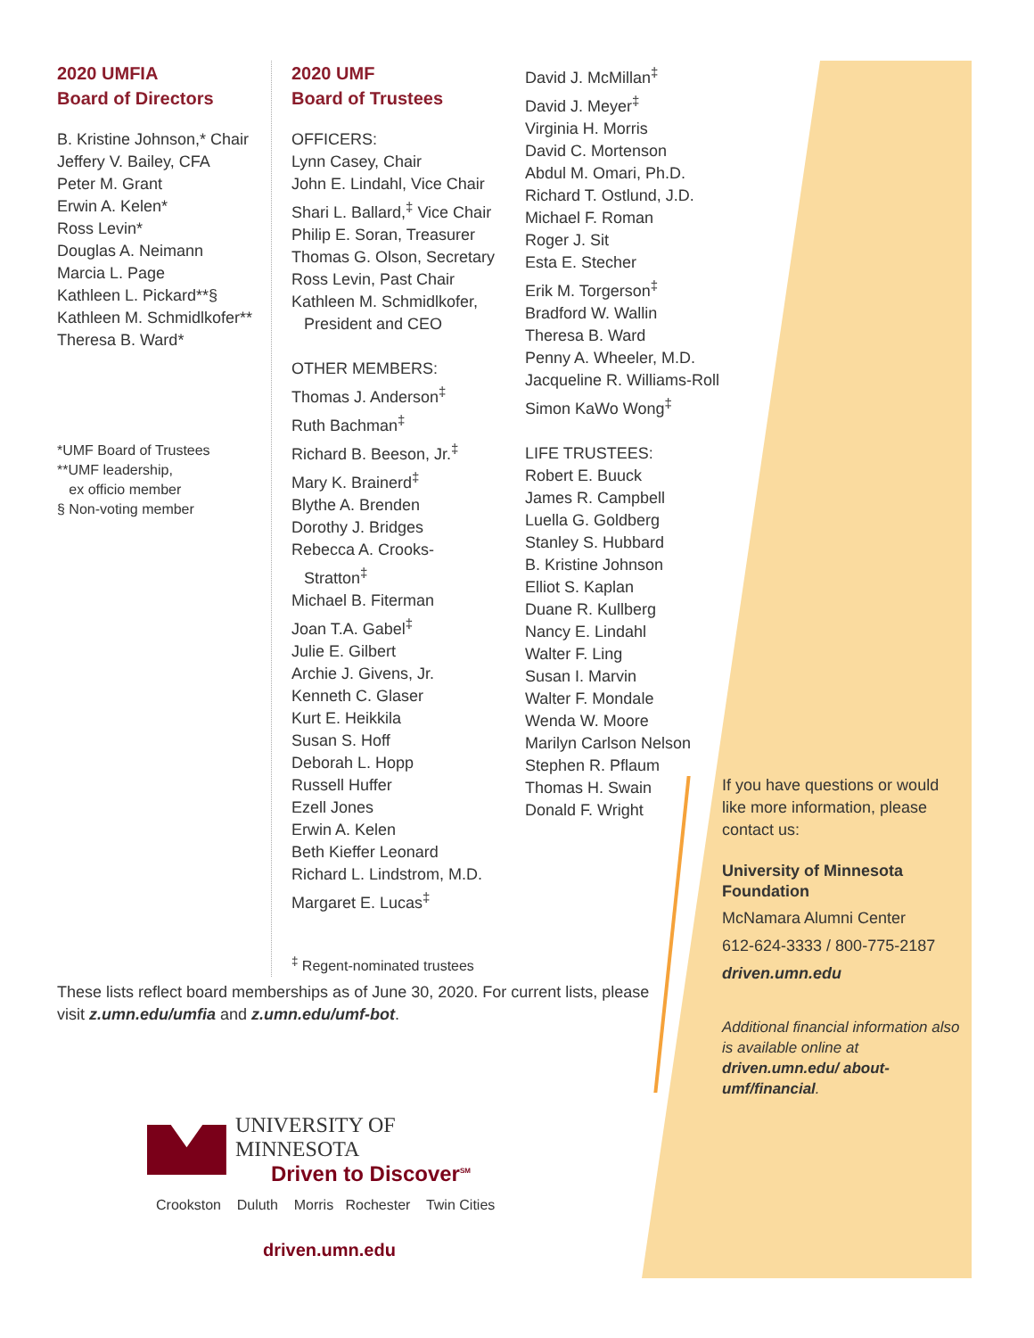2020 UMFIA
Board of Directors
B. Kristine Johnson,* Chair
Jeffery V. Bailey, CFA
Peter M. Grant
Erwin A. Kelen*
Ross Levin*
Douglas A. Neimann
Marcia L. Page
Kathleen L. Pickard**§
Kathleen M. Schmidlkofer**
Theresa B. Ward*
*UMF Board of Trustees
**UMF leadership,
ex officio member
§ Non-voting member
2020 UMF
Board of Trustees
OFFICERS:
Lynn Casey, Chair
John E. Lindahl, Vice Chair
Shari L. Ballard,<sup>‡</sup> Vice Chair
Philip E. Soran, Treasurer
Thomas G. Olson, Secretary
Ross Levin, Past Chair
Kathleen M. Schmidlkofer,
President and CEO
OTHER MEMBERS:
Thomas J. Anderson<sup>‡</sup>
Ruth Bachman<sup>‡</sup>
Richard B. Beeson, Jr.<sup>‡</sup>
Mary K. Brainerd<sup>‡</sup>
Blythe A. Brenden
Dorothy J. Bridges
Rebecca A. Crooks-
Stratton<sup>‡</sup>
Michael B. Fiterman
Joan T.A. Gabel<sup>‡</sup>
Julie E. Gilbert
Archie J. Givens, Jr.
Kenneth C. Glaser
Kurt E. Heikkila
Susan S. Hoff
Deborah L. Hopp
Russell Huffer
Ezell Jones
Erwin A. Kelen
Beth Kieffer Leonard
Richard L. Lindstrom, M.D.
Margaret E. Lucas<sup>‡</sup>
<sup>‡</sup> Regent-nominated trustees
David J. McMillan<sup>‡</sup>
David J. Meyer<sup>‡</sup>
Virginia H. Morris
David C. Mortenson
Abdul M. Omari, Ph.D.
Richard T. Ostlund, J.D.
Michael F. Roman
Roger J. Sit
Esta E. Stecher
Erik M. Torgerson<sup>‡</sup>
Bradford W. Wallin
Theresa B. Ward
Penny A. Wheeler, M.D.
Jacqueline R. Williams-Roll
Simon KaWo Wong<sup>‡</sup>
LIFE TRUSTEES:
Robert E. Buuck
James R. Campbell
Luella G. Goldberg
Stanley S. Hubbard
B. Kristine Johnson
Elliot S. Kaplan
Duane R. Kullberg
Nancy E. Lindahl
Walter F. Ling
Susan I. Marvin
Walter F. Mondale
Wenda W. Moore
Marilyn Carlson Nelson
Stephen R. Pflaum
Thomas H. Swain
Donald F. Wright
If you have questions or would like more information, please contact us:
University of Minnesota Foundation
McNamara Alumni Center
612-624-3333 / 800-775-2187
driven.umn.edu
Additional financial information also is available online at driven.umn.edu/ about-umf/financial.
These lists reflect board memberships as of June 30, 2020. For current lists, please visit z.umn.edu/umfia and z.umn.edu/umf-bot.
UNIVERSITY OF MINNESOTA
Driven to Discover<sup>SM</sup>
Crookston Duluth Morris Rochester Twin Cities
driven.umn.edu